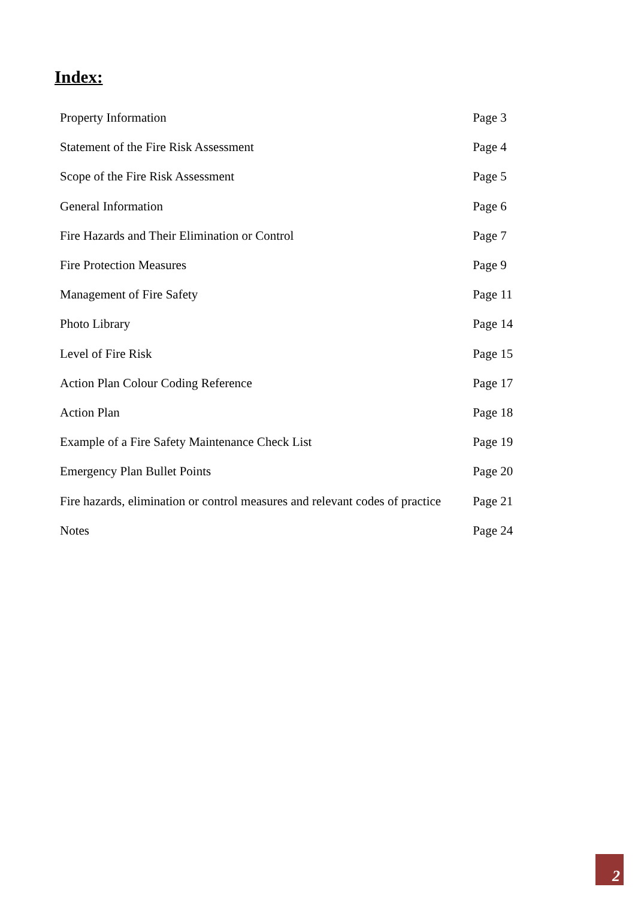Index:
| Property Information | Page 3 |
| Statement of the Fire Risk Assessment | Page 4 |
| Scope of the Fire Risk Assessment | Page 5 |
| General Information | Page 6 |
| Fire Hazards and Their Elimination or Control | Page 7 |
| Fire Protection Measures | Page 9 |
| Management of Fire Safety | Page 11 |
| Photo Library | Page 14 |
| Level of Fire Risk | Page 15 |
| Action Plan Colour Coding Reference | Page 17 |
| Action Plan | Page 18 |
| Example of a Fire Safety Maintenance Check List | Page 19 |
| Emergency Plan Bullet Points | Page 20 |
| Fire hazards, elimination or control measures and relevant codes of practice | Page 21 |
| Notes | Page 24 |
2